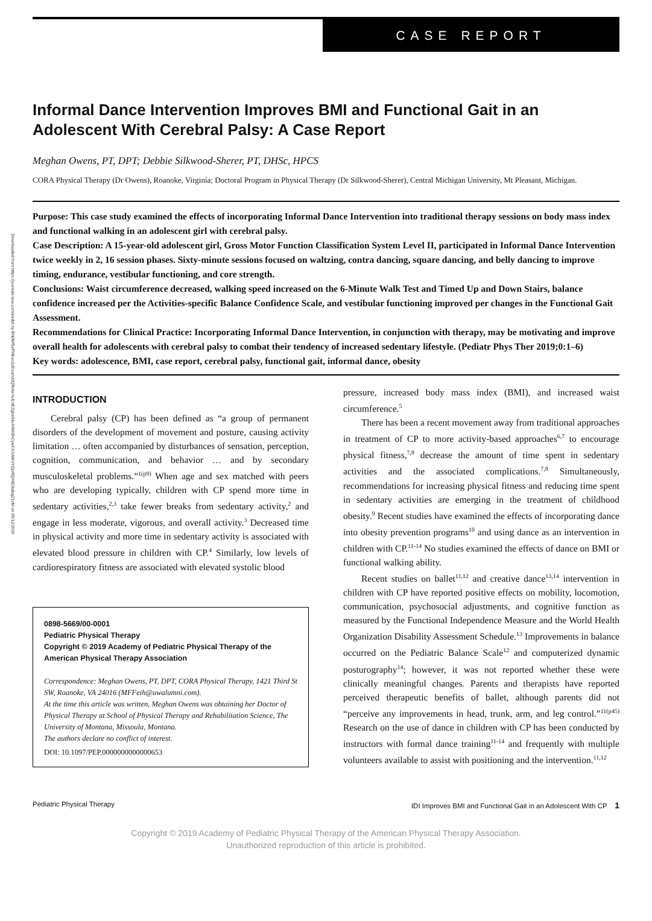Downloaded from https://journals.lww.com/pedpt by BhDMf5ePHKav1zEoum1tQfN4a+kJLhEZgbsIHo4XMi0hCywCX1AWnYQp/IlQrHD3atkqZ1vM on 09/12/2019
CASE REPORT
Informal Dance Intervention Improves BMI and Functional Gait in an Adolescent With Cerebral Palsy: A Case Report
Meghan Owens, PT, DPT; Debbie Silkwood-Sherer, PT, DHSc, HPCS
CORA Physical Therapy (Dr Owens), Roanoke, Virginia; Doctoral Program in Physical Therapy (Dr Silkwood-Sherer), Central Michigan University, Mt Pleasant, Michigan.
Purpose: This case study examined the effects of incorporating Informal Dance Intervention into traditional therapy sessions on body mass index and functional walking in an adolescent girl with cerebral palsy.
Case Description: A 15-year-old adolescent girl, Gross Motor Function Classification System Level II, participated in Informal Dance Intervention twice weekly in 2, 16 session phases. Sixty-minute sessions focused on waltzing, contra dancing, square dancing, and belly dancing to improve timing, endurance, vestibular functioning, and core strength.
Conclusions: Waist circumference decreased, walking speed increased on the 6-Minute Walk Test and Timed Up and Down Stairs, balance confidence increased per the Activities-specific Balance Confidence Scale, and vestibular functioning improved per changes in the Functional Gait Assessment.
Recommendations for Clinical Practice: Incorporating Informal Dance Intervention, in conjunction with therapy, may be motivating and improve overall health for adolescents with cerebral palsy to combat their tendency of increased sedentary lifestyle. (Pediatr Phys Ther 2019;0:1–6)
Key words: adolescence, BMI, case report, cerebral palsy, functional gait, informal dance, obesity
INTRODUCTION
Cerebral palsy (CP) has been defined as “a group of permanent disorders of the development of movement and posture, causing activity limitation … often accompanied by disturbances of sensation, perception, cognition, communication, and behavior … and by secondary musculoskeletal problems.”<sup>1(p9)</sup> When age and sex matched with peers who are developing typically, children with CP spend more time in sedentary activities,<sup>2,3</sup> take fewer breaks from sedentary activity,<sup>2</sup> and engage in less moderate, vigorous, and overall activity.<sup>3</sup> Decreased time in physical activity and more time in sedentary activity is associated with elevated blood pressure in children with CP.<sup>4</sup> Similarly, low levels of cardiorespiratory fitness are associated with elevated systolic blood
0898-5669/00-0001
Pediatric Physical Therapy
Copyright © 2019 Academy of Pediatric Physical Therapy of the American Physical Therapy Association
Correspondence: Meghan Owens, PT, DPT, CORA Physical Therapy, 1421 Third St SW, Roanoke, VA 24016 (MFFeih@uwalumni.com).
At the time this article was written, Meghan Owens was obtaining her Doctor of Physical Therapy at School of Physical Therapy and Rehabilitation Science, The University of Montana, Missoula, Montana.
The authors declare no conflict of interest.
DOI: 10.1097/PEP.0000000000000653
pressure, increased body mass index (BMI), and increased waist circumference.<sup>5</sup>
There has been a recent movement away from traditional approaches in treatment of CP to more activity-based approaches<sup>6,7</sup> to encourage physical fitness,<sup>7,8</sup> decrease the amount of time spent in sedentary activities and the associated complications.<sup>7,8</sup> Simultaneously, recommendations for increasing physical fitness and reducing time spent in sedentary activities are emerging in the treatment of childhood obesity.<sup>9</sup> Recent studies have examined the effects of incorporating dance into obesity prevention programs<sup>10</sup> and using dance as an intervention in children with CP.<sup>11-14</sup> No studies examined the effects of dance on BMI or functional walking ability.
Recent studies on ballet<sup>11,12</sup> and creative dance<sup>13,14</sup> intervention in children with CP have reported positive effects on mobility, locomotion, communication, psychosocial adjustments, and cognitive function as measured by the Functional Independence Measure and the World Health Organization Disability Assessment Schedule.<sup>13</sup> Improvements in balance occurred on the Pediatric Balance Scale<sup>12</sup> and computerized dynamic posturography<sup>14</sup>; however, it was not reported whether these were clinically meaningful changes. Parents and therapists have reported perceived therapeutic benefits of ballet, although parents did not “perceive any improvements in head, trunk, arm, and leg control.”<sup>11(p45)</sup> Research on the use of dance in children with CP has been conducted by instructors with formal dance training<sup>11-14</sup> and frequently with multiple volunteers available to assist with positioning and the intervention.<sup>11,12</sup>
Pediatric Physical Therapy IDI Improves BMI and Functional Gait in an Adolescent With CP 1
Copyright © 2019 Academy of Pediatric Physical Therapy of the American Physical Therapy Association.
Unauthorized reproduction of this article is prohibited.